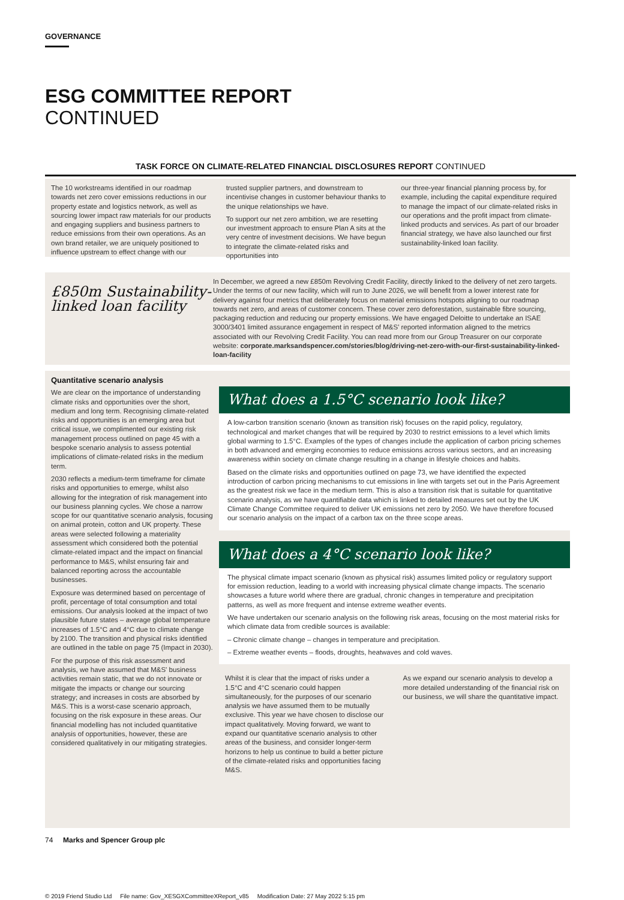GOVERNANCE
ESG COMMITTEE REPORT
CONTINUED
TASK FORCE ON CLIMATE-RELATED FINANCIAL DISCLOSURES REPORT CONTINUED
The 10 workstreams identified in our roadmap towards net zero cover emissions reductions in our property estate and logistics network, as well as sourcing lower impact raw materials for our products and engaging suppliers and business partners to reduce emissions from their own operations. As an own brand retailer, we are uniquely positioned to influence upstream to effect change with our
trusted supplier partners, and downstream to incentivise changes in customer behaviour thanks to the unique relationships we have.
To support our net zero ambition, we are resetting our investment approach to ensure Plan A sits at the very centre of investment decisions. We have begun to integrate the climate-related risks and opportunities into
our three-year financial planning process by, for example, including the capital expenditure required to manage the impact of our climate-related risks in our operations and the profit impact from climate-linked products and services. As part of our broader financial strategy, we have also launched our first sustainability-linked loan facility.
£850m Sustainability-linked loan facility
In December, we agreed a new £850m Revolving Credit Facility, directly linked to the delivery of net zero targets. Under the terms of our new facility, which will run to June 2026, we will benefit from a lower interest rate for delivery against four metrics that deliberately focus on material emissions hotspots aligning to our roadmap towards net zero, and areas of customer concern. These cover zero deforestation, sustainable fibre sourcing, packaging reduction and reducing our property emissions. We have engaged Deloitte to undertake an ISAE 3000/3401 limited assurance engagement in respect of M&S' reported information aligned to the metrics associated with our Revolving Credit Facility. You can read more from our Group Treasurer on our corporate website: corporate.marksandspencer.com/stories/blog/driving-net-zero-with-our-first-sustainability-linked-loan-facility
Quantitative scenario analysis
We are clear on the importance of understanding climate risks and opportunities over the short, medium and long term. Recognising climate-related risks and opportunities is an emerging area but critical issue, we complimented our existing risk management process outlined on page 45 with a bespoke scenario analysis to assess potential implications of climate-related risks in the medium term.
2030 reflects a medium-term timeframe for climate risks and opportunities to emerge, whilst also allowing for the integration of risk management into our business planning cycles. We chose a narrow scope for our quantitative scenario analysis, focusing on animal protein, cotton and UK property. These areas were selected following a materiality assessment which considered both the potential climate-related impact and the impact on financial performance to M&S, whilst ensuring fair and balanced reporting across the accountable businesses.
Exposure was determined based on percentage of profit, percentage of total consumption and total emissions. Our analysis looked at the impact of two plausible future states – average global temperature increases of 1.5°C and 4°C due to climate change by 2100. The transition and physical risks identified are outlined in the table on page 75 (Impact in 2030).
For the purpose of this risk assessment and analysis, we have assumed that M&S' business activities remain static, that we do not innovate or mitigate the impacts or change our sourcing strategy; and increases in costs are absorbed by M&S. This is a worst-case scenario approach, focusing on the risk exposure in these areas. Our financial modelling has not included quantitative analysis of opportunities, however, these are considered qualitatively in our mitigating strategies.
What does a 1.5°C scenario look like?
A low-carbon transition scenario (known as transition risk) focuses on the rapid policy, regulatory, technological and market changes that will be required by 2030 to restrict emissions to a level which limits global warming to 1.5°C. Examples of the types of changes include the application of carbon pricing schemes in both advanced and emerging economies to reduce emissions across various sectors, and an increasing awareness within society on climate change resulting in a change in lifestyle choices and habits.
Based on the climate risks and opportunities outlined on page 73, we have identified the expected introduction of carbon pricing mechanisms to cut emissions in line with targets set out in the Paris Agreement as the greatest risk we face in the medium term. This is also a transition risk that is suitable for quantitative scenario analysis, as we have quantifiable data which is linked to detailed measures set out by the UK Climate Change Committee required to deliver UK emissions net zero by 2050. We have therefore focused our scenario analysis on the impact of a carbon tax on the three scope areas.
What does a 4°C scenario look like?
The physical climate impact scenario (known as physical risk) assumes limited policy or regulatory support for emission reduction, leading to a world with increasing physical climate change impacts. The scenario showcases a future world where there are gradual, chronic changes in temperature and precipitation patterns, as well as more frequent and intense extreme weather events.
We have undertaken our scenario analysis on the following risk areas, focusing on the most material risks for which climate data from credible sources is available:
– Chronic climate change – changes in temperature and precipitation.
– Extreme weather events – floods, droughts, heatwaves and cold waves.
Whilst it is clear that the impact of risks under a 1.5°C and 4°C scenario could happen simultaneously, for the purposes of our scenario analysis we have assumed them to be mutually exclusive. This year we have chosen to disclose our impact qualitatively. Moving forward, we want to expand our quantitative scenario analysis to other areas of the business, and consider longer-term horizons to help us continue to build a better picture of the climate-related risks and opportunities facing M&S.
As we expand our scenario analysis to develop a more detailed understanding of the financial risk on our business, we will share the quantitative impact.
74 Marks and Spencer Group plc
© 2019 Friend Studio Ltd File name: Gov_XESGXCommitteeXReport_v85 Modification Date: 27 May 2022 5:15 pm